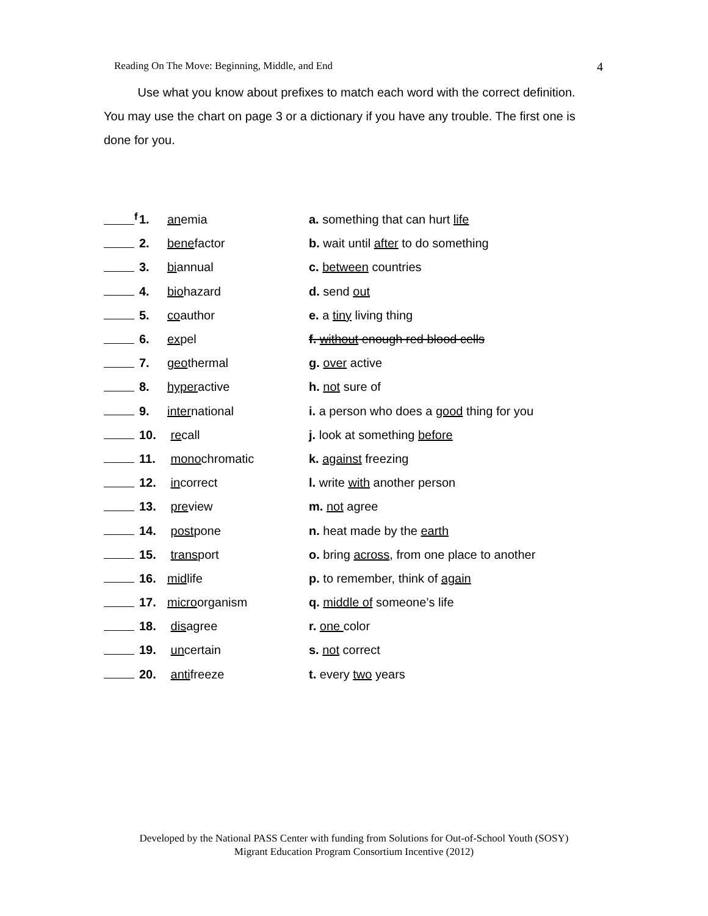Reading On The Move: Beginning, Middle, and End 4
Use what you know about prefixes to match each word with the correct definition. You may use the chart on page 3 or a dictionary if you have any trouble. The first one is done for you.
| <sup>f</sup> | 1. | an emia | a. something that can hurt life |
| | 2. | bene factor | b. wait until after to do something |
| | 3. | bi annual | c. between countries |
| | 4. | bio hazard | d. send out |
| | 5. | co author | e. a tiny living thing |
| | 6. | ex pel | f. without enough red blood cells |
| | 7. | geo thermal | g. over active |
| | 8. | hyper active | h. not sure of |
| | 9. | inter national | i. a person who does a good thing for you |
| | 10. | re call | j. look at something before |
| | 11. | mono chromatic | k. against freezing |
| | 12. | in correct | l. write with another person |
| | 13. | pre view | m. not agree |
| | 14. | post pone | n. heat made by the earth |
| | 15. | trans port | o. bring across , from one place to another |
| | 16. | mid life | p. to remember, think of again |
| | 17. | micro organism | q. middle of someone’s life |
| | 18. | dis agree | r. one color |
| | 19. | un certain | s. not correct |
| | 20. | anti freeze | t. every two years |
Developed by the National PASS Center with funding from Solutions for Out-of-School Youth (SOSY)
Migrant Education Program Consortium Incentive (2012)